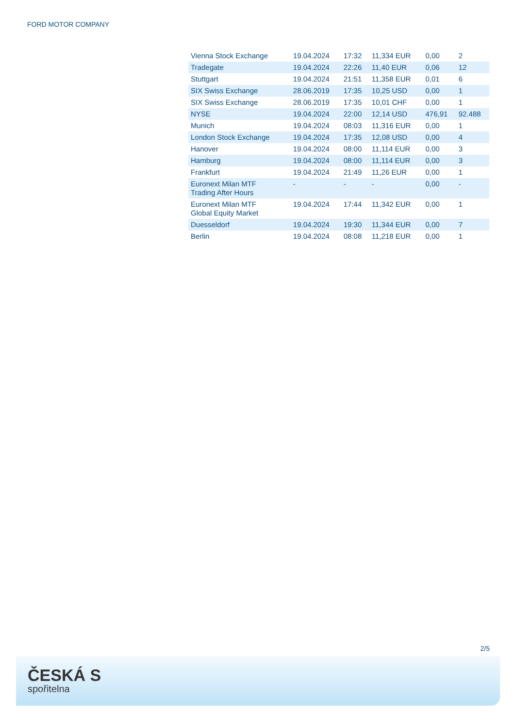FORD MOTOR COMPANY
| Vienna Stock Exchange | 19.04.2024 | 17:32 | 11,334 EUR | 0,00 | 2 |
| Tradegate | 19.04.2024 | 22:26 | 11,40 EUR | 0,06 | 12 |
| Stuttgart | 19.04.2024 | 21:51 | 11,358 EUR | 0,01 | 6 |
| SIX Swiss Exchange | 28.06.2019 | 17:35 | 10,25 USD | 0,00 | 1 |
| SIX Swiss Exchange | 28.06.2019 | 17:35 | 10,01 CHF | 0,00 | 1 |
| NYSE | 19.04.2024 | 22:00 | 12,14 USD | 476,91 | 92.488 |
| Munich | 19.04.2024 | 08:03 | 11,316 EUR | 0,00 | 1 |
| London Stock Exchange | 19.04.2024 | 17:35 | 12,08 USD | 0,00 | 4 |
| Hanover | 19.04.2024 | 08:00 | 11,114 EUR | 0,00 | 3 |
| Hamburg | 19.04.2024 | 08:00 | 11,114 EUR | 0,00 | 3 |
| Frankfurt | 19.04.2024 | 21:49 | 11,26 EUR | 0,00 | 1 |
| Euronext Milan MTF Trading After Hours | - | - | - | 0,00 | - |
| Euronext Milan MTF Global Equity Market | 19.04.2024 | 17:44 | 11,342 EUR | 0,00 | 1 |
| Duesseldorf | 19.04.2024 | 19:30 | 11,344 EUR | 0,00 | 7 |
| Berlin | 19.04.2024 | 08:08 | 11,218 EUR | 0,00 | 1 |
2/5
ČESKÁ S
spořitelna